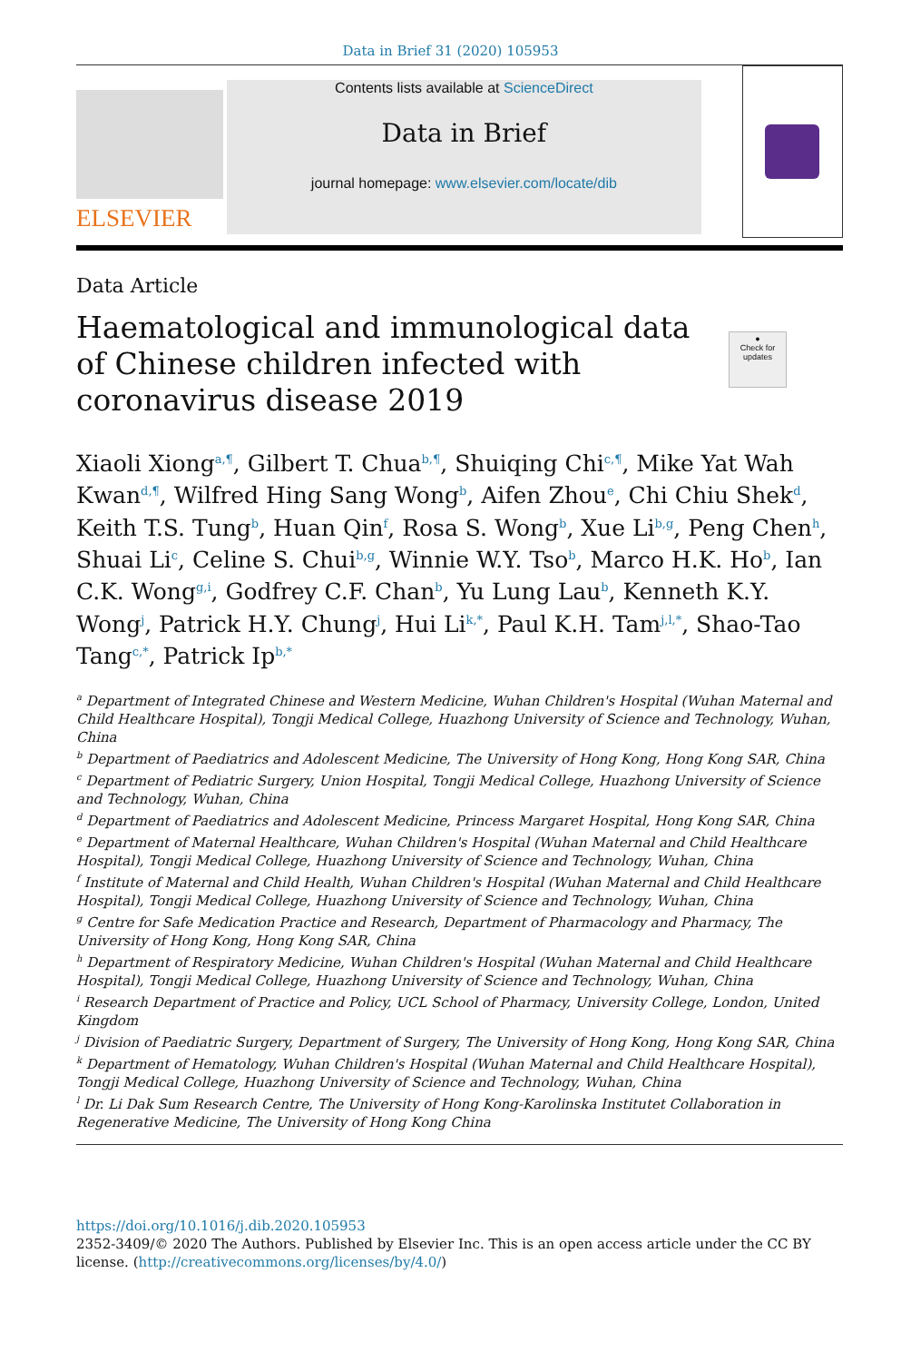Data in Brief 31 (2020) 105953
ELSEVIER
Contents lists available at ScienceDirect
Data in Brief
journal homepage: www.elsevier.com/locate/dib
Data Article
Haematological and immunological data of Chinese children infected with coronavirus disease 2019
Xiaoli Xiong<sup>a,¶</sup>, Gilbert T. Chua<sup>b,¶</sup>, Shuiqing Chi<sup>c,¶</sup>, Mike Yat Wah Kwan<sup>d,¶</sup>, Wilfred Hing Sang Wong<sup>b</sup>, Aifen Zhou<sup>e</sup>, Chi Chiu Shek<sup>d</sup>, Keith T.S. Tung<sup>b</sup>, Huan Qin<sup>f</sup>, Rosa S. Wong<sup>b</sup>, Xue Li<sup>b,g</sup>, Peng Chen<sup>h</sup>, Shuai Li<sup>c</sup>, Celine S. Chui<sup>b,g</sup>, Winnie W.Y. Tso<sup>b</sup>, Marco H.K. Ho<sup>b</sup>, Ian C.K. Wong<sup>g,i</sup>, Godfrey C.F. Chan<sup>b</sup>, Yu Lung Lau<sup>b</sup>, Kenneth K.Y. Wong<sup>j</sup>, Patrick H.Y. Chung<sup>j</sup>, Hui Li<sup>k,*</sup>, Paul K.H. Tam<sup>j,l,*</sup>, Shao-Tao Tang<sup>c,*</sup>, Patrick Ip<sup>b,*</sup>
<sup>a</sup> Department of Integrated Chinese and Western Medicine, Wuhan Children's Hospital (Wuhan Maternal and Child Healthcare Hospital), Tongji Medical College, Huazhong University of Science and Technology, Wuhan, China
<sup>b</sup> Department of Paediatrics and Adolescent Medicine, The University of Hong Kong, Hong Kong SAR, China
<sup>c</sup> Department of Pediatric Surgery, Union Hospital, Tongji Medical College, Huazhong University of Science and Technology, Wuhan, China
<sup>d</sup> Department of Paediatrics and Adolescent Medicine, Princess Margaret Hospital, Hong Kong SAR, China
<sup>e</sup> Department of Maternal Healthcare, Wuhan Children's Hospital (Wuhan Maternal and Child Healthcare Hospital), Tongji Medical College, Huazhong University of Science and Technology, Wuhan, China
<sup>f</sup> Institute of Maternal and Child Health, Wuhan Children's Hospital (Wuhan Maternal and Child Healthcare Hospital), Tongji Medical College, Huazhong University of Science and Technology, Wuhan, China
<sup>g</sup> Centre for Safe Medication Practice and Research, Department of Pharmacology and Pharmacy, The University of Hong Kong, Hong Kong SAR, China
<sup>h</sup> Department of Respiratory Medicine, Wuhan Children's Hospital (Wuhan Maternal and Child Healthcare Hospital), Tongji Medical College, Huazhong University of Science and Technology, Wuhan, China
<sup>i</sup> Research Department of Practice and Policy, UCL School of Pharmacy, University College, London, United Kingdom
<sup>j</sup> Division of Paediatric Surgery, Department of Surgery, The University of Hong Kong, Hong Kong SAR, China
<sup>k</sup> Department of Hematology, Wuhan Children's Hospital (Wuhan Maternal and Child Healthcare Hospital), Tongji Medical College, Huazhong University of Science and Technology, Wuhan, China
<sup>l</sup> Dr. Li Dak Sum Research Centre, The University of Hong Kong-Karolinska Institutet Collaboration in Regenerative Medicine, The University of Hong Kong China
●
Check for
updates
https://doi.org/10.1016/j.dib.2020.105953
2352-3409/© 2020 The Authors. Published by Elsevier Inc. This is an open access article under the CC BY license. (http://creativecommons.org/licenses/by/4.0/)